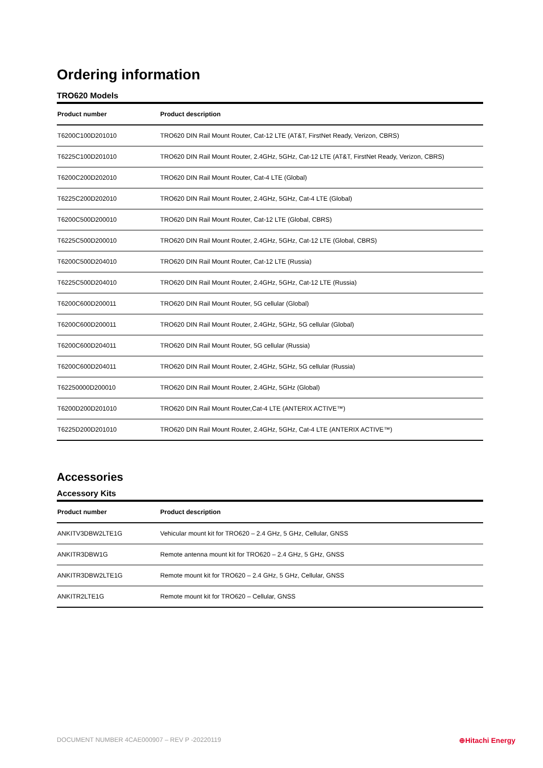Ordering information
TRO620 Models
| Product number | Product description |
| --- | --- |
| T6200C100D201010 | TRO620 DIN Rail Mount Router, Cat-12 LTE (AT&T, FirstNet Ready, Verizon, CBRS) |
| T6225C100D201010 | TRO620 DIN Rail Mount Router, 2.4GHz, 5GHz, Cat-12 LTE (AT&T, FirstNet Ready, Verizon, CBRS) |
| T6200C200D202010 | TRO620 DIN Rail Mount Router, Cat-4 LTE (Global) |
| T6225C200D202010 | TRO620 DIN Rail Mount Router, 2.4GHz, 5GHz, Cat-4 LTE (Global) |
| T6200C500D200010 | TRO620 DIN Rail Mount Router, Cat-12 LTE (Global, CBRS) |
| T6225C500D200010 | TRO620 DIN Rail Mount Router, 2.4GHz, 5GHz, Cat-12 LTE (Global, CBRS) |
| T6200C500D204010 | TRO620 DIN Rail Mount Router, Cat-12 LTE (Russia) |
| T6225C500D204010 | TRO620 DIN Rail Mount Router, 2.4GHz, 5GHz, Cat-12 LTE (Russia) |
| T6200C600D200011 | TRO620 DIN Rail Mount Router, 5G cellular (Global) |
| T6200C600D200011 | TRO620 DIN Rail Mount Router, 2.4GHz, 5GHz, 5G cellular (Global) |
| T6200C600D204011 | TRO620 DIN Rail Mount Router, 5G cellular (Russia) |
| T6200C600D204011 | TRO620 DIN Rail Mount Router, 2.4GHz, 5GHz, 5G cellular (Russia) |
| T62250000D200010 | TRO620 DIN Rail Mount Router, 2.4GHz, 5GHz (Global) |
| T6200D200D201010 | TRO620 DIN Rail Mount Router,Cat-4 LTE (ANTERIX ACTIVE™) |
| T6225D200D201010 | TRO620 DIN Rail Mount Router, 2.4GHz, 5GHz, Cat-4 LTE (ANTERIX ACTIVE™) |
Accessories
Accessory Kits
| Product number | Product description |
| --- | --- |
| ANKITV3DBW2LTE1G | Vehicular mount kit for TRO620 – 2.4 GHz, 5 GHz, Cellular, GNSS |
| ANKITR3DBW1G | Remote antenna mount kit for TRO620 – 2.4 GHz, 5 GHz, GNSS |
| ANKITR3DBW2LTE1G | Remote mount kit for TRO620 – 2.4 GHz, 5 GHz, Cellular, GNSS |
| ANKITR2LTE1G | Remote mount kit for TRO620 – Cellular, GNSS |
DOCUMENT NUMBER 4CAE000907 – REV P -20220119 ⊕Hitachi Energy